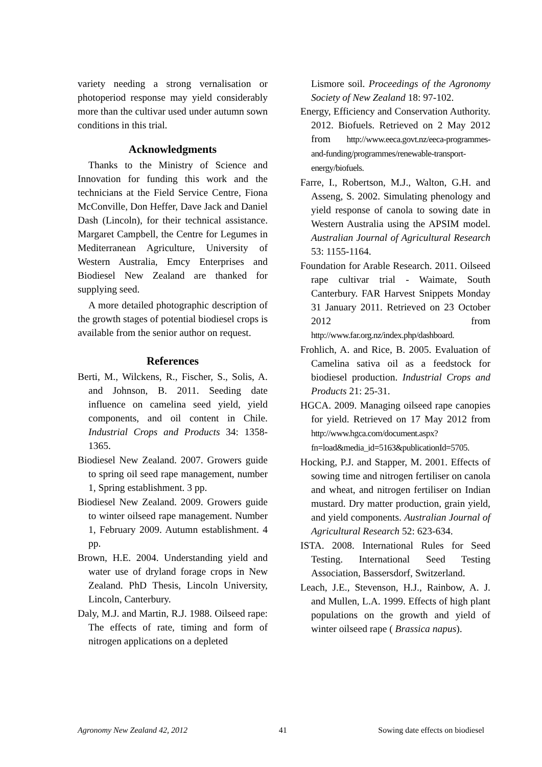variety needing a strong vernalisation or photoperiod response may yield considerably more than the cultivar used under autumn sown conditions in this trial.
Acknowledgments
Thanks to the Ministry of Science and Innovation for funding this work and the technicians at the Field Service Centre, Fiona McConville, Don Heffer, Dave Jack and Daniel Dash (Lincoln), for their technical assistance. Margaret Campbell, the Centre for Legumes in Mediterranean Agriculture, University of Western Australia, Emcy Enterprises and Biodiesel New Zealand are thanked for supplying seed.
A more detailed photographic description of the growth stages of potential biodiesel crops is available from the senior author on request.
References
Berti, M., Wilckens, R., Fischer, S., Solis, A. and Johnson, B. 2011. Seeding date influence on camelina seed yield, yield components, and oil content in Chile. Industrial Crops and Products 34: 1358-1365.
Biodiesel New Zealand. 2007. Growers guide to spring oil seed rape management, number 1, Spring establishment. 3 pp.
Biodiesel New Zealand. 2009. Growers guide to winter oilseed rape management. Number 1, February 2009. Autumn establishment. 4 pp.
Brown, H.E. 2004. Understanding yield and water use of dryland forage crops in New Zealand. PhD Thesis, Lincoln University, Lincoln, Canterbury.
Daly, M.J. and Martin, R.J. 1988. Oilseed rape: The effects of rate, timing and form of nitrogen applications on a depleted
Lismore soil. Proceedings of the Agronomy Society of New Zealand 18: 97-102.
Energy, Efficiency and Conservation Authority. 2012. Biofuels. Retrieved on 2 May 2012 from http://www.eeca.govt.nz/eeca-programmes-and-funding/programmes/renewable-transport-energy/biofuels.
Farre, I., Robertson, M.J., Walton, G.H. and Asseng, S. 2002. Simulating phenology and yield response of canola to sowing date in Western Australia using the APSIM model. Australian Journal of Agricultural Research 53: 1155-1164.
Foundation for Arable Research. 2011. Oilseed rape cultivar trial - Waimate, South Canterbury. FAR Harvest Snippets Monday 31 January 2011. Retrieved on 23 October 2012 from http://www.far.org.nz/index.php/dashboard.
Frohlich, A. and Rice, B. 2005. Evaluation of Camelina sativa oil as a feedstock for biodiesel production. Industrial Crops and Products 21: 25-31.
HGCA. 2009. Managing oilseed rape canopies for yield. Retrieved on 17 May 2012 from http://www.hgca.com/document.aspx?fn=load&media_id=5163&publicationId=5705.
Hocking, P.J. and Stapper, M. 2001. Effects of sowing time and nitrogen fertiliser on canola and wheat, and nitrogen fertiliser on Indian mustard. Dry matter production, grain yield, and yield components. Australian Journal of Agricultural Research 52: 623-634.
ISTA. 2008. International Rules for Seed Testing. International Seed Testing Association, Bassersdorf, Switzerland.
Leach, J.E., Stevenson, H.J., Rainbow, A. J. and Mullen, L.A. 1999. Effects of high plant populations on the growth and yield of winter oilseed rape ( Brassica napus).
Agronomy New Zealand 42, 2012 41 Sowing date effects on biodiesel